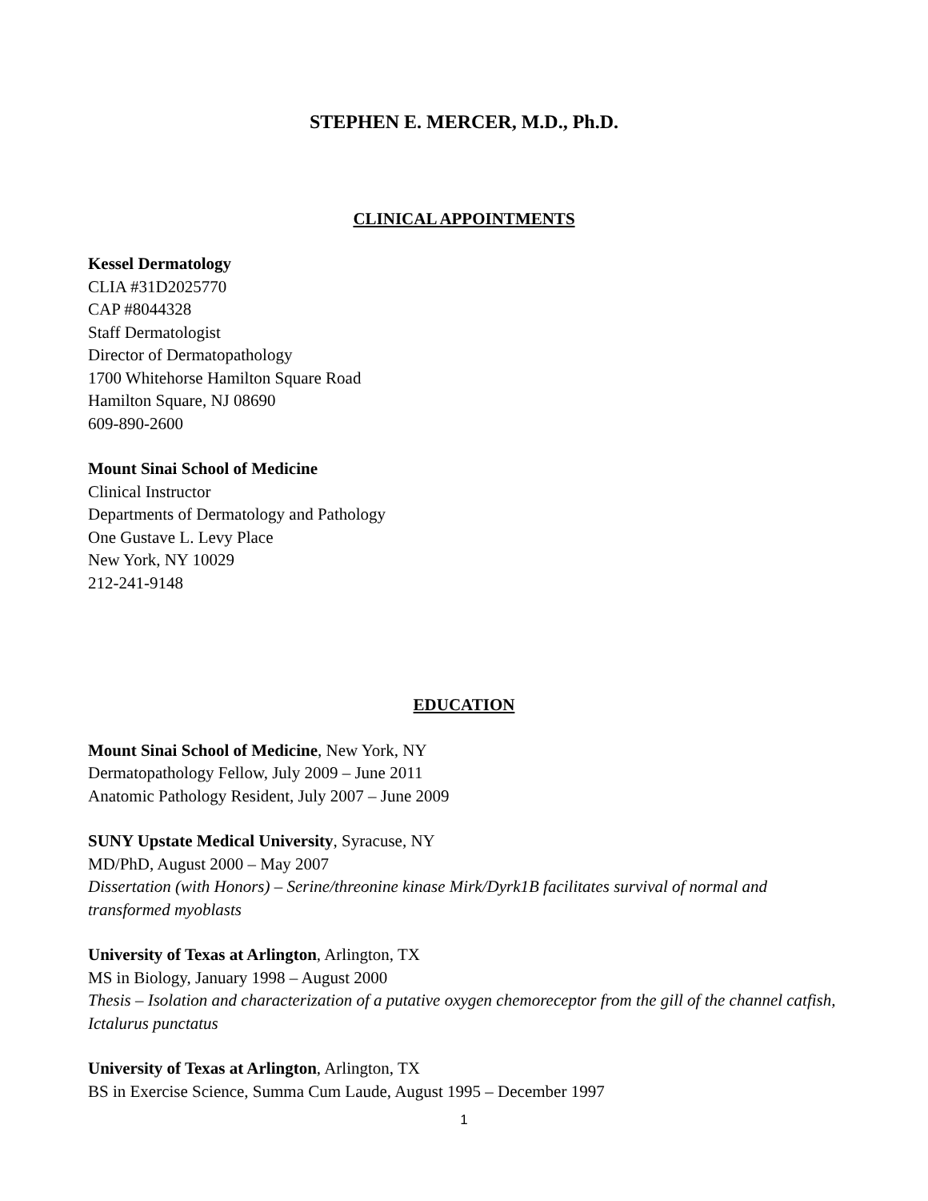STEPHEN E. MERCER, M.D., Ph.D.
CLINICAL APPOINTMENTS
Kessel Dermatology
CLIA #31D2025770
CAP #8044328
Staff Dermatologist
Director of Dermatopathology
1700 Whitehorse Hamilton Square Road
Hamilton Square, NJ 08690
609-890-2600
Mount Sinai School of Medicine
Clinical Instructor
Departments of Dermatology and Pathology
One Gustave L. Levy Place
New York, NY 10029
212-241-9148
EDUCATION
Mount Sinai School of Medicine, New York, NY
Dermatopathology Fellow, July 2009 – June 2011
Anatomic Pathology Resident, July 2007 – June 2009
SUNY Upstate Medical University, Syracuse, NY
MD/PhD, August 2000 – May 2007
Dissertation (with Honors) – Serine/threonine kinase Mirk/Dyrk1B facilitates survival of normal and transformed myoblasts
University of Texas at Arlington, Arlington, TX
MS in Biology, January 1998 – August 2000
Thesis – Isolation and characterization of a putative oxygen chemoreceptor from the gill of the channel catfish, Ictalurus punctatus
University of Texas at Arlington, Arlington, TX
BS in Exercise Science, Summa Cum Laude, August 1995 – December 1997
1